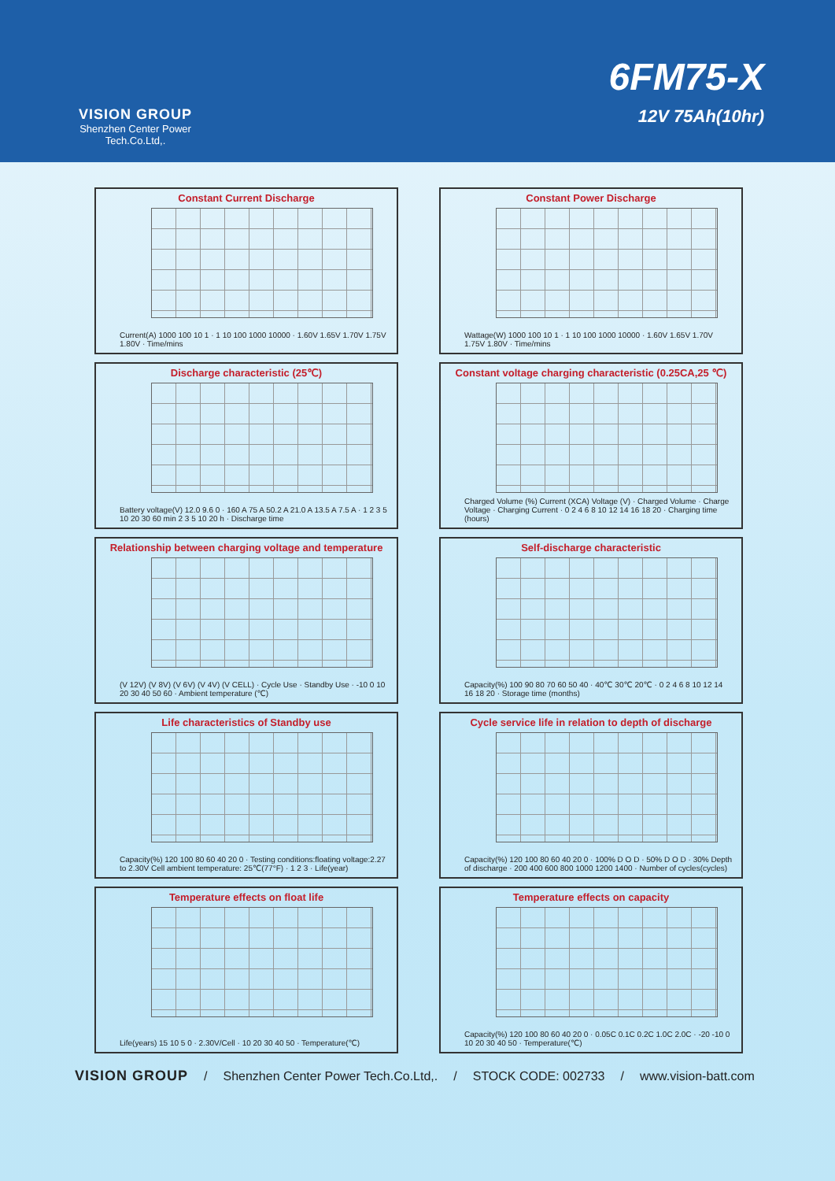VISION GROUP
Shenzhen Center Power
Tech.Co.Ltd,.
6FM75-X
12V 75Ah(10hr)
Constant Current Discharge
Current(A) 1000 100 10 1 · 1 10 100 1000 10000 · 1.60V 1.65V 1.70V 1.75V 1.80V · Time/mins
Constant Power Discharge
Wattage(W) 1000 100 10 1 · 1 10 100 1000 10000 · 1.60V 1.65V 1.70V 1.75V 1.80V · Time/mins
Discharge characteristic (25℃)
Battery voltage(V) 12.0 9.6 0 · 160 A 75 A 50.2 A 21.0 A 13.5 A 7.5 A · 1 2 3 5 10 20 30 60 min 2 3 5 10 20 h · Discharge time
Constant voltage charging characteristic (0.25CA,25 ℃)
Charged Volume (%) Current (XCA) Voltage (V) · Charged Volume · Charge Voltage · Charging Current · 0 2 4 6 8 10 12 14 16 18 20 · Charging time (hours)
Relationship between charging voltage and temperature
(V 12V) (V 8V) (V 6V) (V 4V) (V CELL) · Cycle Use · Standby Use · -10 0 10 20 30 40 50 60 · Ambient temperature (℃)
Self-discharge characteristic
Capacity(%) 100 90 80 70 60 50 40 · 40℃ 30℃ 20℃ · 0 2 4 6 8 10 12 14 16 18 20 · Storage time (months)
Life characteristics of Standby use
Capacity(%) 120 100 80 60 40 20 0 · Testing conditions:floating voltage:2.27 to 2.30V Cell ambient temperature: 25℃(77°F) · 1 2 3 · Life(year)
Cycle service life in relation to depth of discharge
Capacity(%) 120 100 80 60 40 20 0 · 100% D O D · 50% D O D · 30% Depth of discharge · 200 400 600 800 1000 1200 1400 · Number of cycles(cycles)
Temperature effects on float life
Life(years) 15 10 5 0 · 2.30V/Cell · 10 20 30 40 50 · Temperature(℃)
Temperature effects on capacity
Capacity(%) 120 100 80 60 40 20 0 · 0.05C 0.1C 0.2C 1.0C 2.0C · -20 -10 0 10 20 30 40 50 · Temperature(℃)
VISION GROUP / Shenzhen Center Power Tech.Co.Ltd,. / STOCK CODE: 002733 / www.vision-batt.com